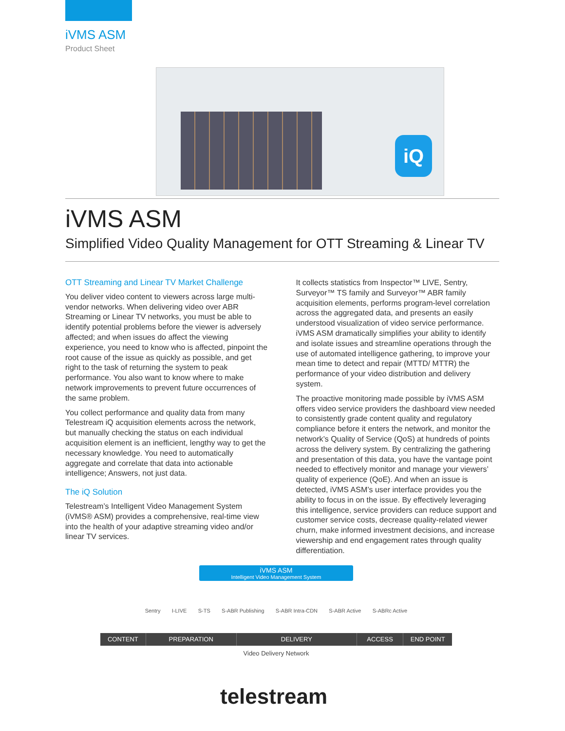iVMS ASM
Product Sheet
iQ
iVMS ASM
Simplified Video Quality Management for OTT Streaming & Linear TV
OTT Streaming and Linear TV Market Challenge
You deliver video content to viewers across large multi-vendor networks. When delivering video over ABR Streaming or Linear TV networks, you must be able to identify potential problems before the viewer is adversely affected; and when issues do affect the viewing experience, you need to know who is affected, pinpoint the root cause of the issue as quickly as possible, and get right to the task of returning the system to peak performance. You also want to know where to make network improvements to prevent future occurrences of the same problem.
You collect performance and quality data from many Telestream iQ acquisition elements across the network, but manually checking the status on each individual acquisition element is an inefficient, lengthy way to get the necessary knowledge. You need to automatically aggregate and correlate that data into actionable intelligence; Answers, not just data.
The iQ Solution
Telestream’s Intelligent Video Management System (iVMS® ASM) provides a comprehensive, real-time view into the health of your adaptive streaming video and/or linear TV services.
It collects statistics from Inspector™ LIVE, Sentry, Surveyor™ TS family and Surveyor™ ABR family acquisition elements, performs program-level correlation across the aggregated data, and presents an easily understood visualization of video service performance. iVMS ASM dramatically simplifies your ability to identify and isolate issues and streamline operations through the use of automated intelligence gathering, to improve your mean time to detect and repair (MTTD/ MTTR) the performance of your video distribution and delivery system.
The proactive monitoring made possible by iVMS ASM offers video service providers the dashboard view needed to consistently grade content quality and regulatory compliance before it enters the network, and monitor the network’s Quality of Service (QoS) at hundreds of points across the delivery system. By centralizing the gathering and presentation of this data, you have the vantage point needed to effectively monitor and manage your viewers’ quality of experience (QoE). And when an issue is detected, iVMS ASM’s user interface provides you the ability to focus in on the issue. By effectively leveraging this intelligence, service providers can reduce support and customer service costs, decrease quality-related viewer churn, make informed investment decisions, and increase viewership and end engagement rates through quality differentiation.
iVMS ASM
Intelligent Video Management System
Sentry I-LIVE S-TS S-ABR Publishing S-ABR Intra-CDN S-ABR Active S-ABRc Active
CONTENT PREPARATION DELIVERY ACCESS END POINT
Video Delivery Network
telestream